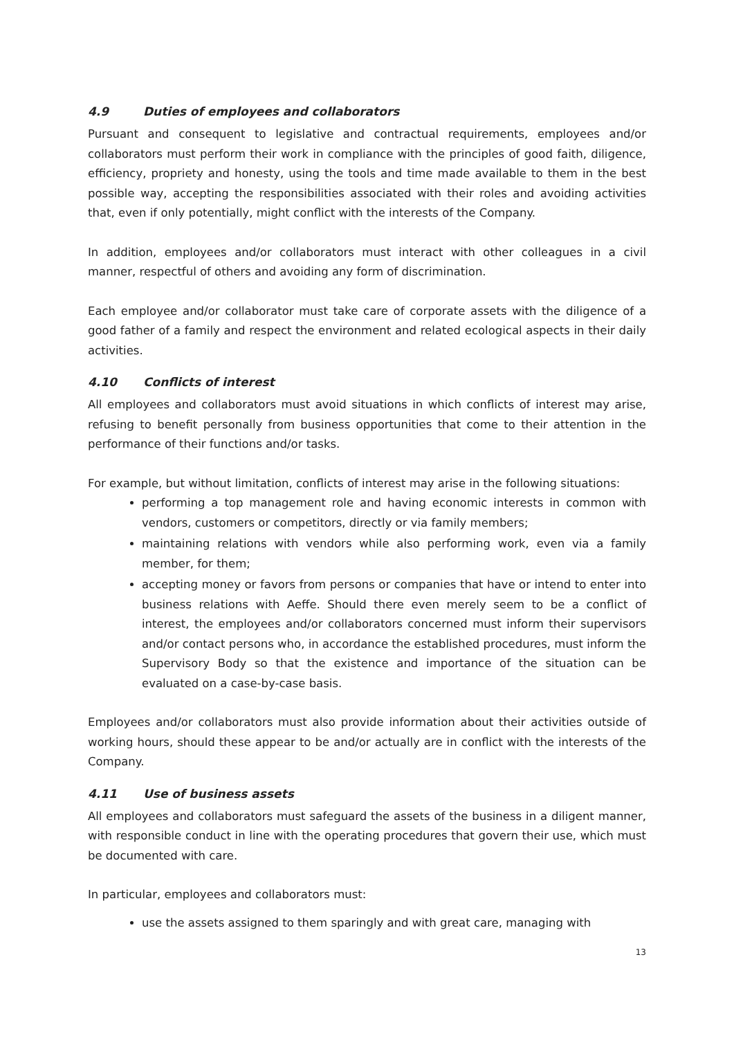4.9 Duties of employees and collaborators
Pursuant and consequent to legislative and contractual requirements, employees and/or collaborators must perform their work in compliance with the principles of good faith, diligence, efficiency, propriety and honesty, using the tools and time made available to them in the best possible way, accepting the responsibilities associated with their roles and avoiding activities that, even if only potentially, might conflict with the interests of the Company.
In addition, employees and/or collaborators must interact with other colleagues in a civil manner, respectful of others and avoiding any form of discrimination.
Each employee and/or collaborator must take care of corporate assets with the diligence of a good father of a family and respect the environment and related ecological aspects in their daily activities.
4.10 Conflicts of interest
All employees and collaborators must avoid situations in which conflicts of interest may arise, refusing to benefit personally from business opportunities that come to their attention in the performance of their functions and/or tasks.
For example, but without limitation, conflicts of interest may arise in the following situations:
performing a top management role and having economic interests in common with vendors, customers or competitors, directly or via family members;
maintaining relations with vendors while also performing work, even via a family member, for them;
accepting money or favors from persons or companies that have or intend to enter into business relations with Aeffe. Should there even merely seem to be a conflict of interest, the employees and/or collaborators concerned must inform their supervisors and/or contact persons who, in accordance the established procedures, must inform the Supervisory Body so that the existence and importance of the situation can be evaluated on a case-by-case basis.
Employees and/or collaborators must also provide information about their activities outside of working hours, should these appear to be and/or actually are in conflict with the interests of the Company.
4.11 Use of business assets
All employees and collaborators must safeguard the assets of the business in a diligent manner, with responsible conduct in line with the operating procedures that govern their use, which must be documented with care.
In particular, employees and collaborators must:
use the assets assigned to them sparingly and with great care, managing with
13